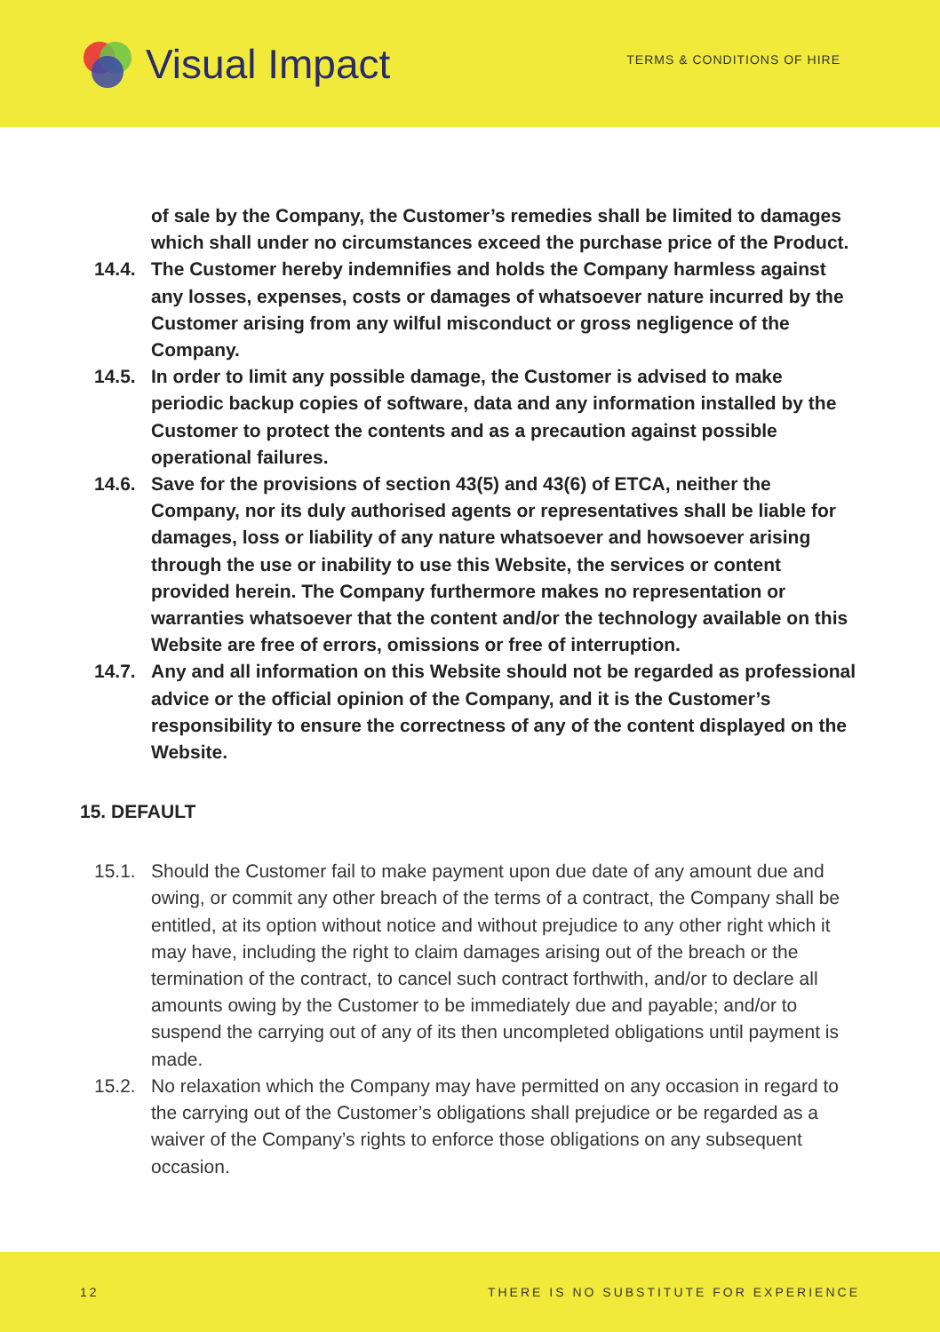Visual Impact
TERMS & CONDITIONS OF HIRE
of sale by the Company, the Customer’s remedies shall be limited to damages which shall under no circumstances exceed the purchase price of the Product.
14.4. The Customer hereby indemnifies and holds the Company harmless against any losses, expenses, costs or damages of whatsoever nature incurred by the Customer arising from any wilful misconduct or gross negligence of the Company.
14.5. In order to limit any possible damage, the Customer is advised to make periodic backup copies of software, data and any information installed by the Customer to protect the contents and as a precaution against possible operational failures.
14.6. Save for the provisions of section 43(5) and 43(6) of ETCA, neither the Company, nor its duly authorised agents or representatives shall be liable for damages, loss or liability of any nature whatsoever and howsoever arising through the use or inability to use this Website, the services or content provided herein. The Company furthermore makes no representation or warranties whatsoever that the content and/or the technology available on this Website are free of errors, omissions or free of interruption.
14.7. Any and all information on this Website should not be regarded as professional advice or the official opinion of the Company, and it is the Customer’s responsibility to ensure the correctness of any of the content displayed on the Website.
15. DEFAULT
15.1. Should the Customer fail to make payment upon due date of any amount due and owing, or commit any other breach of the terms of a contract, the Company shall be entitled, at its option without notice and without prejudice to any other right which it may have, including the right to claim damages arising out of the breach or the termination of the contract, to cancel such contract forthwith, and/or to declare all amounts owing by the Customer to be immediately due and payable; and/or to suspend the carrying out of any of its then uncompleted obligations until payment is made.
15.2. No relaxation which the Company may have permitted on any occasion in regard to the carrying out of the Customer’s obligations shall prejudice or be regarded as a waiver of the Company’s rights to enforce those obligations on any subsequent occasion.
12 THERE IS NO SUBSTITUTE FOR EXPERIENCE